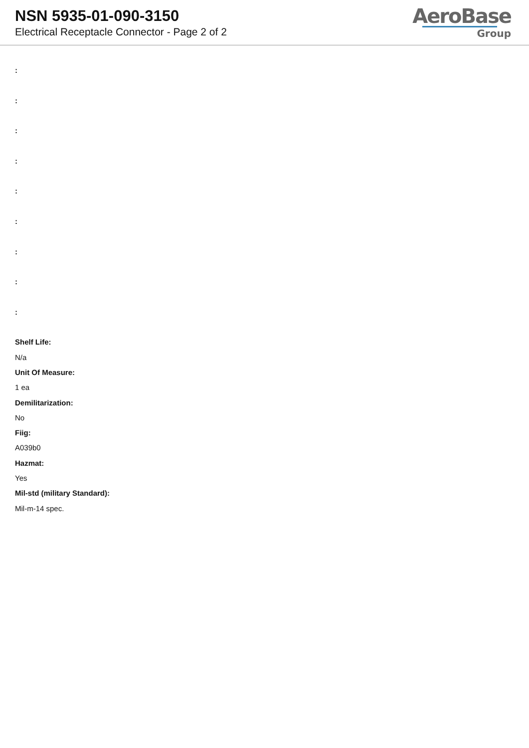NSN 5935-01-090-3150
Electrical Receptacle Connector - Page 2 of 2
AeroBase
Group
:
:
:
:
:
:
:
:
:
Shelf Life:
N/a
Unit Of Measure:
1 ea
Demilitarization:
No
Fiig:
A039b0
Hazmat:
Yes
Mil-std (military Standard):
Mil-m-14 spec.